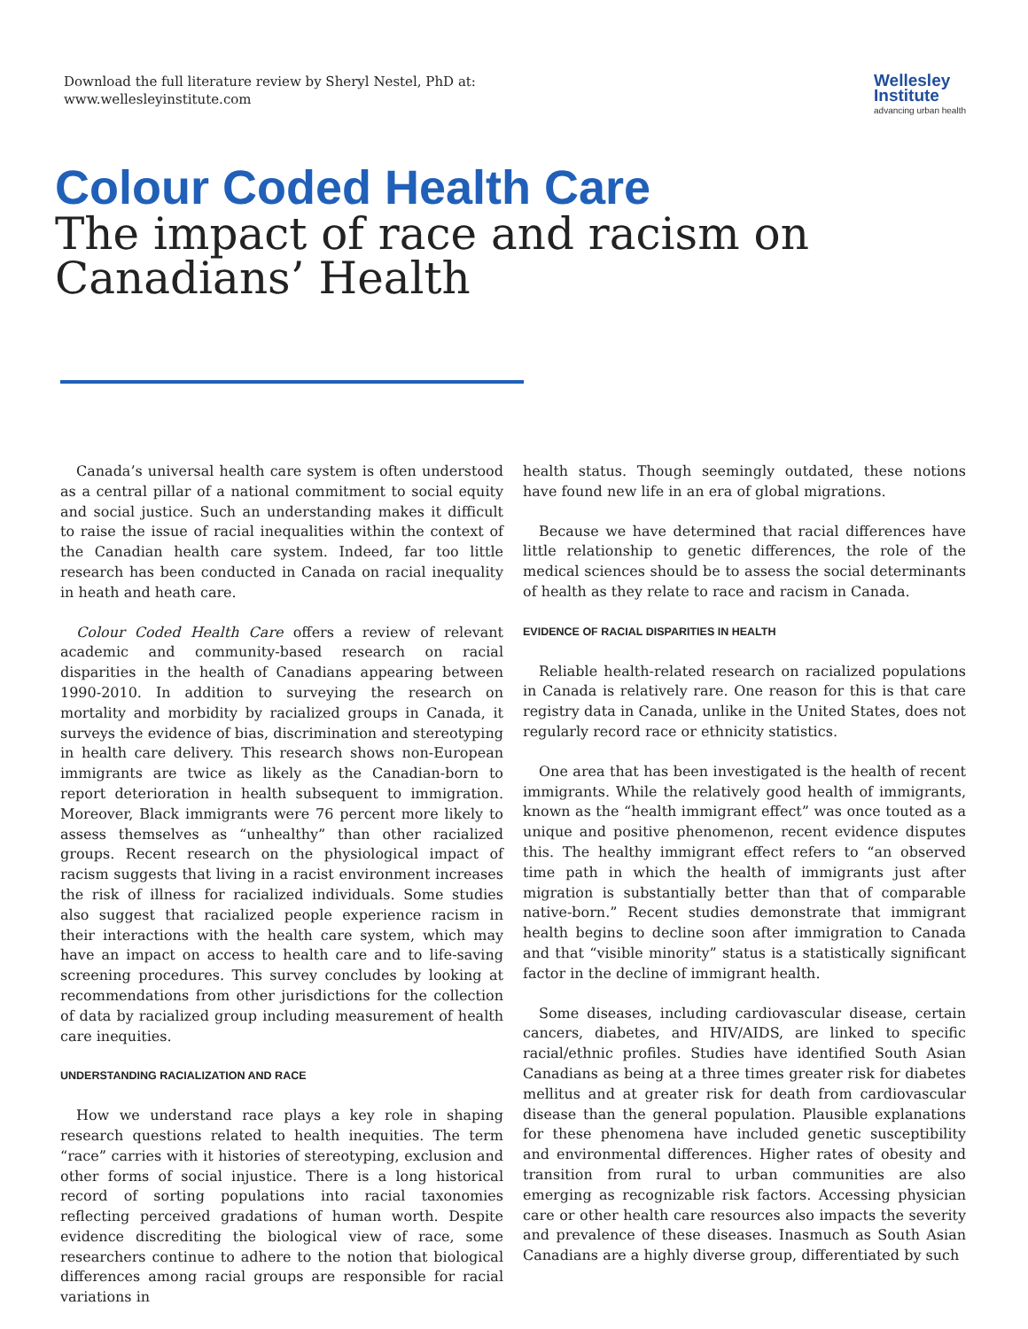Download the full literature review by Sheryl Nestel, PhD at:
www.wellesleyinstitute.com
Wellesley
Institute
advancing urban health
Colour Coded Health Care
The impact of race and racism on
Canadians’ Health
Canada’s universal health care system is often understood as a central pillar of a national commitment to social equity and social justice. Such an understanding makes it difficult to raise the issue of racial inequalities within the context of the Canadian health care system. Indeed, far too little research has been conducted in Canada on racial inequality in heath and heath care.
Colour Coded Health Care offers a review of relevant academic and community-based research on racial disparities in the health of Canadians appearing between 1990-2010. In addition to surveying the research on mortality and morbidity by racialized groups in Canada, it surveys the evidence of bias, discrimination and stereotyping in health care delivery. This research shows non-European immigrants are twice as likely as the Canadian-born to report deterioration in health subsequent to immigration. Moreover, Black immigrants were 76 percent more likely to assess themselves as “unhealthy” than other racialized groups. Recent research on the physiological impact of racism suggests that living in a racist environment increases the risk of illness for racialized individuals. Some studies also suggest that racialized people experience racism in their interactions with the health care system, which may have an impact on access to health care and to life-saving screening procedures. This survey concludes by looking at recommendations from other jurisdictions for the collection of data by racialized group including measurement of health care inequities.
UNDERSTANDING RACIALIZATION AND RACE
How we understand race plays a key role in shaping research questions related to health inequities. The term “race” carries with it histories of stereotyping, exclusion and other forms of social injustice. There is a long historical record of sorting populations into racial taxonomies reflecting perceived gradations of human worth. Despite evidence discrediting the biological view of race, some researchers continue to adhere to the notion that biological differences among racial groups are responsible for racial variations in
health status. Though seemingly outdated, these notions have found new life in an era of global migrations.
Because we have determined that racial differences have little relationship to genetic differences, the role of the medical sciences should be to assess the social determinants of health as they relate to race and racism in Canada.
EVIDENCE OF RACIAL DISPARITIES IN HEALTH
Reliable health-related research on racialized populations in Canada is relatively rare. One reason for this is that care registry data in Canada, unlike in the United States, does not regularly record race or ethnicity statistics.
One area that has been investigated is the health of recent immigrants. While the relatively good health of immigrants, known as the “health immigrant effect” was once touted as a unique and positive phenomenon, recent evidence disputes this. The healthy immigrant effect refers to “an observed time path in which the health of immigrants just after migration is substantially better than that of comparable native-born.” Recent studies demonstrate that immigrant health begins to decline soon after immigration to Canada and that “visible minority” status is a statistically significant factor in the decline of immigrant health.
Some diseases, including cardiovascular disease, certain cancers, diabetes, and HIV/AIDS, are linked to specific racial/ethnic profiles. Studies have identified South Asian Canadians as being at a three times greater risk for diabetes mellitus and at greater risk for death from cardiovascular disease than the general population. Plausible explanations for these phenomena have included genetic susceptibility and environmental differences. Higher rates of obesity and transition from rural to urban communities are also emerging as recognizable risk factors. Accessing physician care or other health care resources also impacts the severity and prevalence of these diseases. Inasmuch as South Asian Canadians are a highly diverse group, differentiated by such